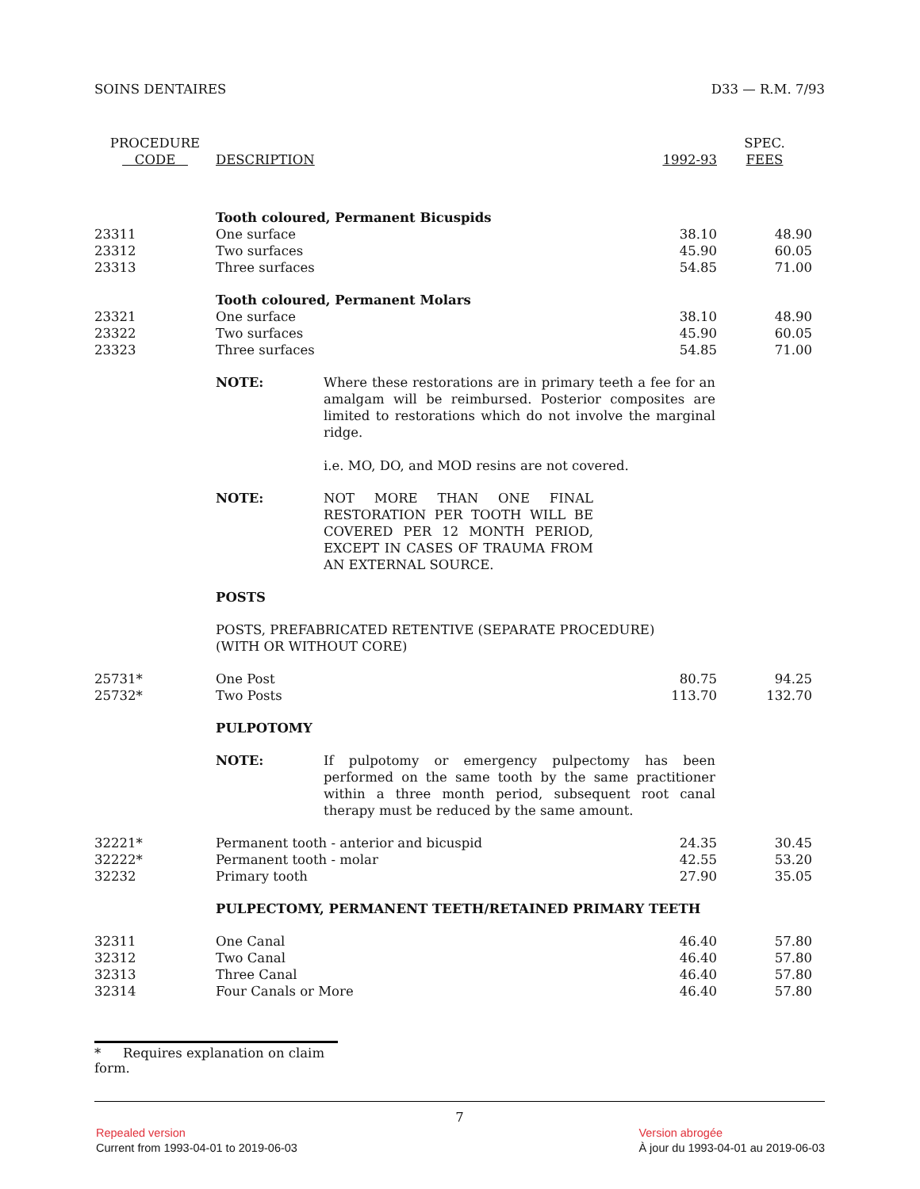SOINS DENTAIRES D33 — R.M. 7/93
| PROCEDURE CODE | DESCRIPTION | 1992-93 | SPEC. FEES |
| --- | --- | --- | --- |
| | Tooth coloured, Permanent Bicuspids | | |
| 23311 | One surface | 38.10 | 48.90 |
| 23312 | Two surfaces | 45.90 | 60.05 |
| 23313 | Three surfaces | 54.85 | 71.00 |
| | Tooth coloured, Permanent Molars | | |
| 23321 | One surface | 38.10 | 48.90 |
| 23322 | Two surfaces | 45.90 | 60.05 |
| 23323 | Three surfaces | 54.85 | 71.00 |
| | NOTE: Where these restorations are in primary teeth a fee for an amalgam will be reimbursed. Posterior composites are limited to restorations which do not involve the marginal ridge. i.e. MO, DO, and MOD resins are not covered. | | |
| | NOTE: NOT MORE THAN ONE FINAL RESTORATION PER TOOTH WILL BE COVERED PER 12 MONTH PERIOD, EXCEPT IN CASES OF TRAUMA FROM AN EXTERNAL SOURCE. | | |
| | POSTS | | |
| | POSTS, PREFABRICATED RETENTIVE (SEPARATE PROCEDURE) (WITH OR WITHOUT CORE) | | |
| 25731* | One Post | 80.75 | 94.25 |
| 25732* | Two Posts | 113.70 | 132.70 |
| | PULPOTOMY | | |
| | NOTE: If pulpotomy or emergency pulpectomy has been performed on the same tooth by the same practitioner within a three month period, subsequent root canal therapy must be reduced by the same amount. | | |
| 32221* | Permanent tooth - anterior and bicuspid | 24.35 | 30.45 |
| 32222* | Permanent tooth - molar | 42.55 | 53.20 |
| 32232 | Primary tooth | 27.90 | 35.05 |
| | PULPECTOMY, PERMANENT TEETH/RETAINED PRIMARY TEETH | | |
| 32311 | One Canal | 46.40 | 57.80 |
| 32312 | Two Canal | 46.40 | 57.80 |
| 32313 | Three Canal | 46.40 | 57.80 |
| 32314 | Four Canals or More | 46.40 | 57.80 |
* Requires explanation on claim form.
7
Repealed version
Current from 1993-04-01 to 2019-06-03
Version abrogée
À jour du 1993-04-01 au 2019-06-03